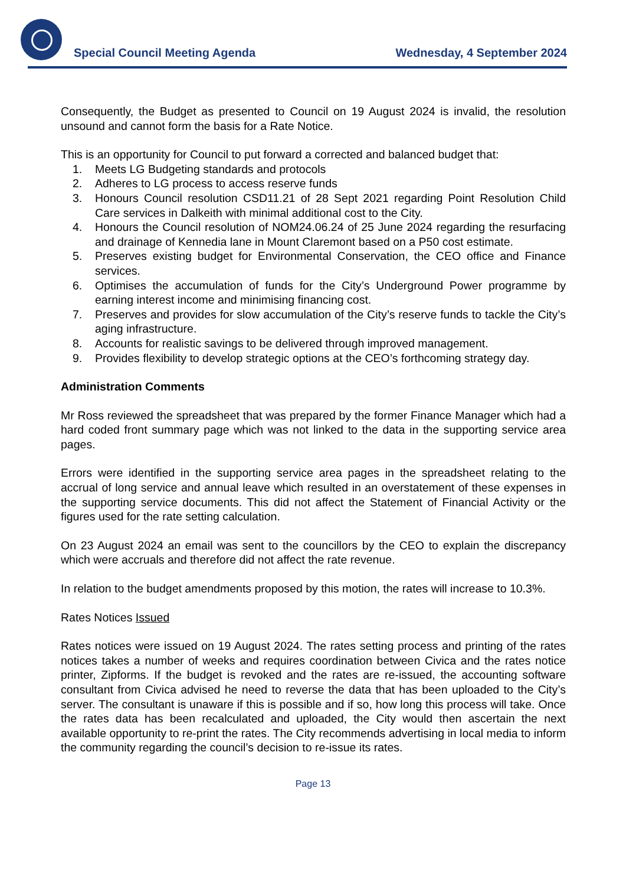Special Council Meeting Agenda Wednesday, 4 September 2024
Consequently, the Budget as presented to Council on 19 August 2024 is invalid, the resolution unsound and cannot form the basis for a Rate Notice.
This is an opportunity for Council to put forward a corrected and balanced budget that:
1. Meets LG Budgeting standards and protocols
2. Adheres to LG process to access reserve funds
3. Honours Council resolution CSD11.21 of 28 Sept 2021 regarding Point Resolution Child Care services in Dalkeith with minimal additional cost to the City.
4. Honours the Council resolution of NOM24.06.24 of 25 June 2024 regarding the resurfacing and drainage of Kennedia lane in Mount Claremont based on a P50 cost estimate.
5. Preserves existing budget for Environmental Conservation, the CEO office and Finance services.
6. Optimises the accumulation of funds for the City’s Underground Power programme by earning interest income and minimising financing cost.
7. Preserves and provides for slow accumulation of the City’s reserve funds to tackle the City’s aging infrastructure.
8. Accounts for realistic savings to be delivered through improved management.
9. Provides flexibility to develop strategic options at the CEO’s forthcoming strategy day.
Administration Comments
Mr Ross reviewed the spreadsheet that was prepared by the former Finance Manager which had a hard coded front summary page which was not linked to the data in the supporting service area pages.
Errors were identified in the supporting service area pages in the spreadsheet relating to the accrual of long service and annual leave which resulted in an overstatement of these expenses in the supporting service documents. This did not affect the Statement of Financial Activity or the figures used for the rate setting calculation.
On 23 August 2024 an email was sent to the councillors by the CEO to explain the discrepancy which were accruals and therefore did not affect the rate revenue.
In relation to the budget amendments proposed by this motion, the rates will increase to 10.3%.
Rates Notices Issued
Rates notices were issued on 19 August 2024. The rates setting process and printing of the rates notices takes a number of weeks and requires coordination between Civica and the rates notice printer, Zipforms. If the budget is revoked and the rates are re-issued, the accounting software consultant from Civica advised he need to reverse the data that has been uploaded to the City’s server. The consultant is unaware if this is possible and if so, how long this process will take. Once the rates data has been recalculated and uploaded, the City would then ascertain the next available opportunity to re-print the rates. The City recommends advertising in local media to inform the community regarding the council’s decision to re-issue its rates.
Page 13